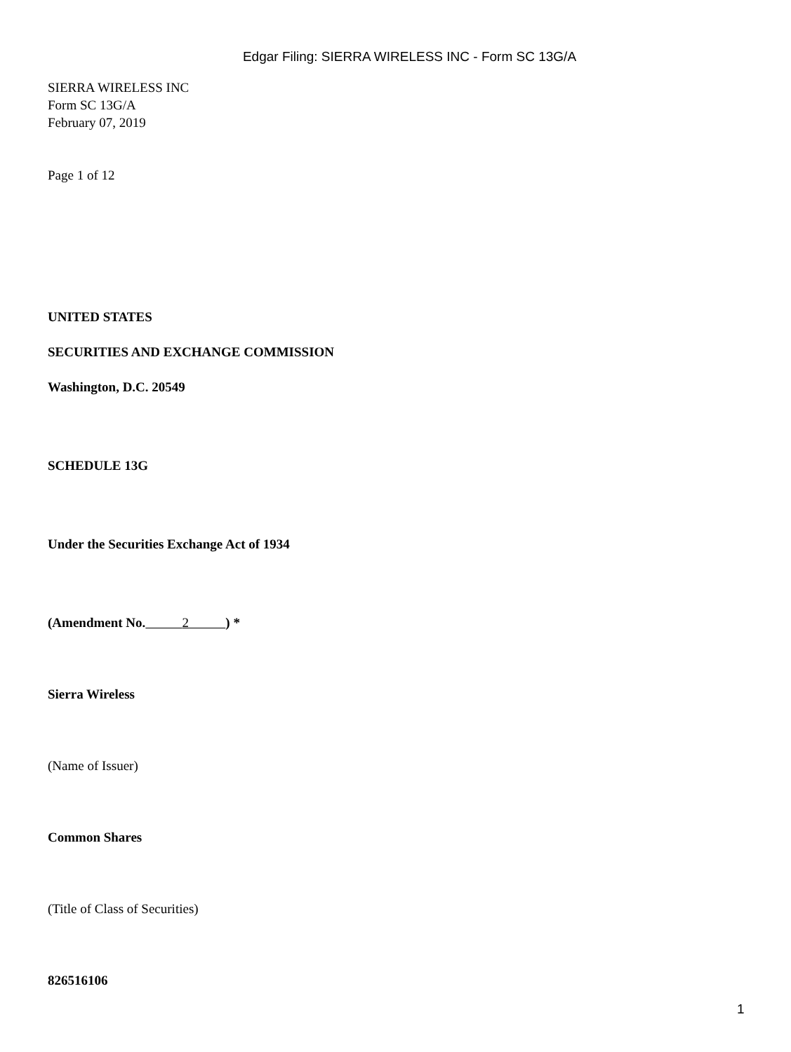Edgar Filing: SIERRA WIRELESS INC - Form SC 13G/A
SIERRA WIRELESS INC
Form SC 13G/A
February 07, 2019
Page 1 of 12
UNITED STATES
SECURITIES AND EXCHANGE COMMISSION
Washington, D.C. 20549
SCHEDULE 13G
Under the Securities Exchange Act of 1934
(Amendment No. 2 ) *
Sierra Wireless
(Name of Issuer)
Common Shares
(Title of Class of Securities)
826516106
1